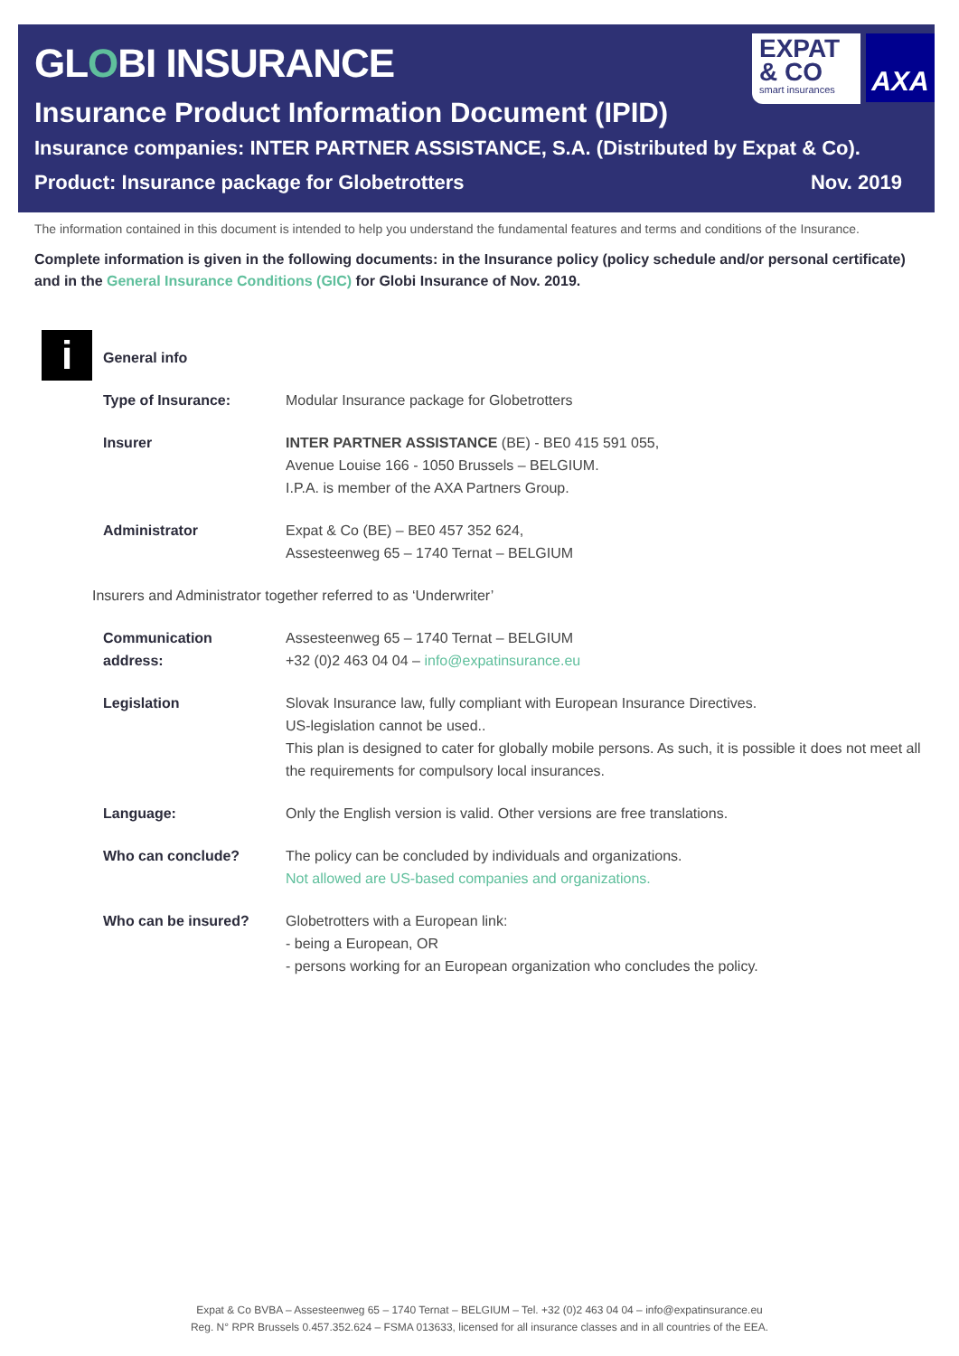GLOBI INSURANCE
Insurance Product Information Document (IPID)
Insurance companies: INTER PARTNER ASSISTANCE, S.A. (Distributed by Expat & Co).
Product: Insurance package for Globetrotters Nov. 2019
EXPAT
& CO
smart insurances
AXA
The information contained in this document is intended to help you understand the fundamental features and terms and conditions of the Insurance.
Complete information is given in the following documents: in the Insurance policy (policy schedule and/or personal certificate) and in the General Insurance Conditions (GIC) for Globi Insurance of Nov. 2019.
i
| General info | |
| Type of Insurance: | Modular Insurance package for Globetrotters |
| Insurer | INTER PARTNER ASSISTANCE (BE) - BE0 415 591 055, Avenue Louise 166 - 1050 Brussels – BELGIUM. I.P.A. is member of the AXA Partners Group. |
| Administrator | Expat & Co (BE) – BE0 457 352 624, Assesteenweg 65 – 1740 Ternat – BELGIUM |
| Insurers and Administrator together referred to as ‘Underwriter’ | |
| Communication address: | Assesteenweg 65 – 1740 Ternat – BELGIUM +32 (0)2 463 04 04 – info@expatinsurance.eu |
| Legislation | Slovak Insurance law, fully compliant with European Insurance Directives. US-legislation cannot be used.. This plan is designed to cater for globally mobile persons. As such, it is possible it does not meet all the requirements for compulsory local insurances. |
| Language: | Only the English version is valid. Other versions are free translations. |
| Who can conclude? | The policy can be concluded by individuals and organizations. Not allowed are US-based companies and organizations. |
| Who can be insured? | Globetrotters with a European link: - being a European, OR - persons working for an European organization who concludes the policy. |
Expat & Co BVBA – Assesteenweg 65 – 1740 Ternat – BELGIUM – Tel. +32 (0)2 463 04 04 – info@expatinsurance.eu
Reg. N° RPR Brussels 0.457.352.624 – FSMA 013633, licensed for all insurance classes and in all countries of the EEA.